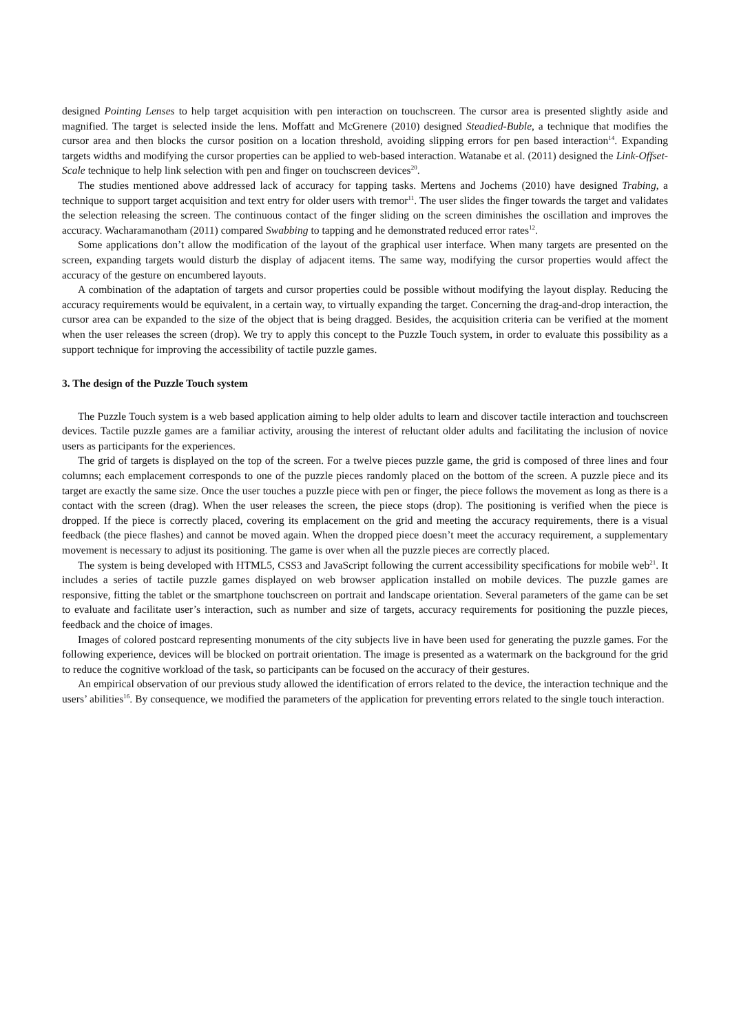designed Pointing Lenses to help target acquisition with pen interaction on touchscreen. The cursor area is presented slightly aside and magnified. The target is selected inside the lens. Moffatt and McGrenere (2010) designed Steadied-Buble, a technique that modifies the cursor area and then blocks the cursor position on a location threshold, avoiding slipping errors for pen based interaction<sup>14</sup>. Expanding targets widths and modifying the cursor properties can be applied to web-based interaction. Watanabe et al. (2011) designed the Link-Offset-Scale technique to help link selection with pen and finger on touchscreen devices<sup>20</sup>.
The studies mentioned above addressed lack of accuracy for tapping tasks. Mertens and Jochems (2010) have designed Trabing, a technique to support target acquisition and text entry for older users with tremor<sup>11</sup>. The user slides the finger towards the target and validates the selection releasing the screen. The continuous contact of the finger sliding on the screen diminishes the oscillation and improves the accuracy. Wacharamanotham (2011) compared Swabbing to tapping and he demonstrated reduced error rates<sup>12</sup>.
Some applications don’t allow the modification of the layout of the graphical user interface. When many targets are presented on the screen, expanding targets would disturb the display of adjacent items. The same way, modifying the cursor properties would affect the accuracy of the gesture on encumbered layouts.
A combination of the adaptation of targets and cursor properties could be possible without modifying the layout display. Reducing the accuracy requirements would be equivalent, in a certain way, to virtually expanding the target. Concerning the drag-and-drop interaction, the cursor area can be expanded to the size of the object that is being dragged. Besides, the acquisition criteria can be verified at the moment when the user releases the screen (drop). We try to apply this concept to the Puzzle Touch system, in order to evaluate this possibility as a support technique for improving the accessibility of tactile puzzle games.
3. The design of the Puzzle Touch system
The Puzzle Touch system is a web based application aiming to help older adults to learn and discover tactile interaction and touchscreen devices. Tactile puzzle games are a familiar activity, arousing the interest of reluctant older adults and facilitating the inclusion of novice users as participants for the experiences.
The grid of targets is displayed on the top of the screen. For a twelve pieces puzzle game, the grid is composed of three lines and four columns; each emplacement corresponds to one of the puzzle pieces randomly placed on the bottom of the screen. A puzzle piece and its target are exactly the same size. Once the user touches a puzzle piece with pen or finger, the piece follows the movement as long as there is a contact with the screen (drag). When the user releases the screen, the piece stops (drop). The positioning is verified when the piece is dropped. If the piece is correctly placed, covering its emplacement on the grid and meeting the accuracy requirements, there is a visual feedback (the piece flashes) and cannot be moved again. When the dropped piece doesn’t meet the accuracy requirement, a supplementary movement is necessary to adjust its positioning. The game is over when all the puzzle pieces are correctly placed.
The system is being developed with HTML5, CSS3 and JavaScript following the current accessibility specifications for mobile web<sup>21</sup>. It includes a series of tactile puzzle games displayed on web browser application installed on mobile devices. The puzzle games are responsive, fitting the tablet or the smartphone touchscreen on portrait and landscape orientation. Several parameters of the game can be set to evaluate and facilitate user’s interaction, such as number and size of targets, accuracy requirements for positioning the puzzle pieces, feedback and the choice of images.
Images of colored postcard representing monuments of the city subjects live in have been used for generating the puzzle games. For the following experience, devices will be blocked on portrait orientation. The image is presented as a watermark on the background for the grid to reduce the cognitive workload of the task, so participants can be focused on the accuracy of their gestures.
An empirical observation of our previous study allowed the identification of errors related to the device, the interaction technique and the users’ abilities<sup>16</sup>. By consequence, we modified the parameters of the application for preventing errors related to the single touch interaction.